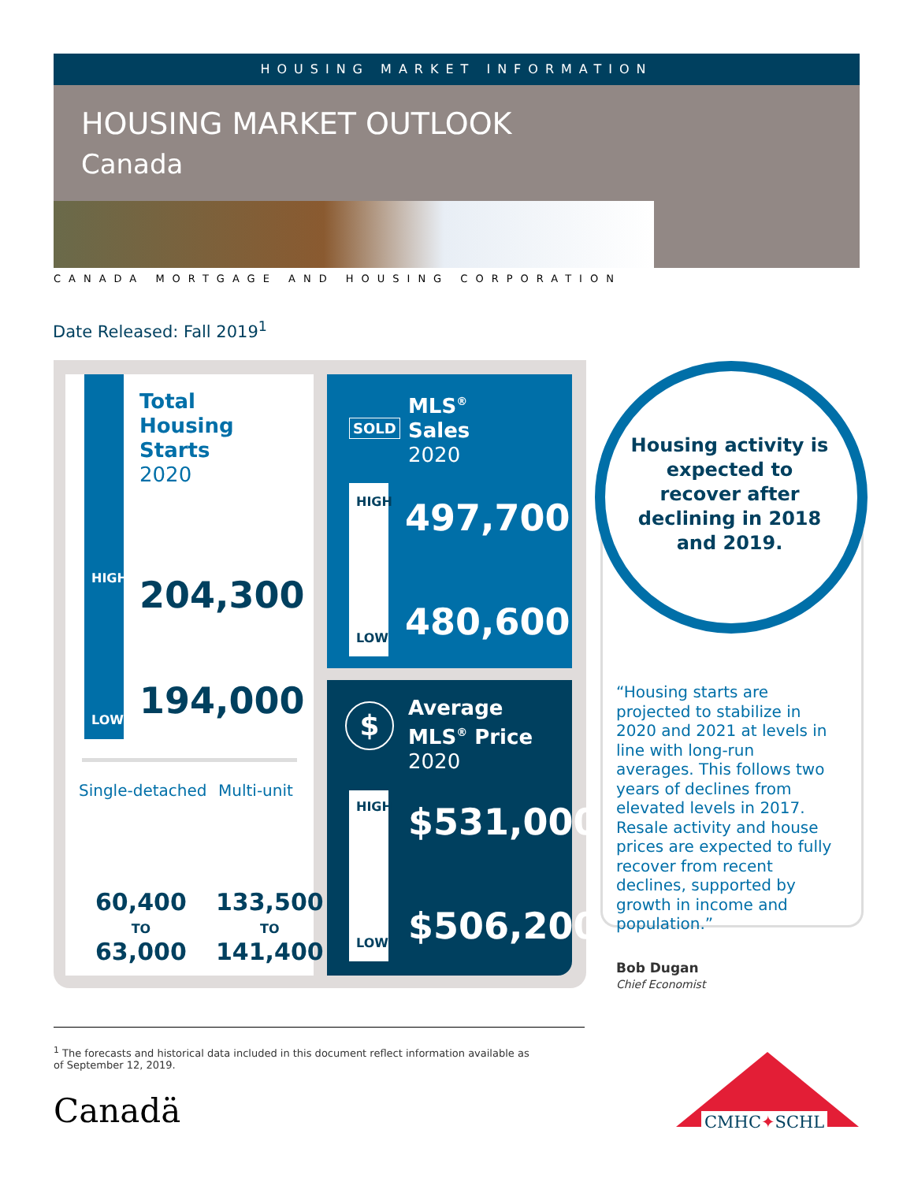HOUSING MARKET INFORMATION
HOUSING MARKET OUTLOOK
Canada
CANADA MORTGAGE AND HOUSING CORPORATION
Date Released: Fall 2019<sup>1</sup>
Total
Housing
Starts
2020
HIGH 204,300
LOW 194,000
Single-detached Multi-unit
60,400
TO
63,000
133,500
TO
141,400
SOLD
MLS<sup>®</sup>
Sales
2020
HIGH 497,700
LOW 480,600
$
Average
MLS<sup>®</sup> Price
2020
HIGH $531,000
LOW $506,200
Housing activity is expected to recover after declining in 2018 and 2019.
“Housing starts are projected to stabilize in 2020 and 2021 at levels in line with long-run averages. This follows two years of declines from elevated levels in 2017. Resale activity and house prices are expected to fully recover from recent declines, supported by growth in income and population.”
Bob Dugan
Chief Economist
<sup>1</sup> The forecasts and historical data included in this document reflect information available as of September 12, 2019.
Canadä CMHC✦SCHL